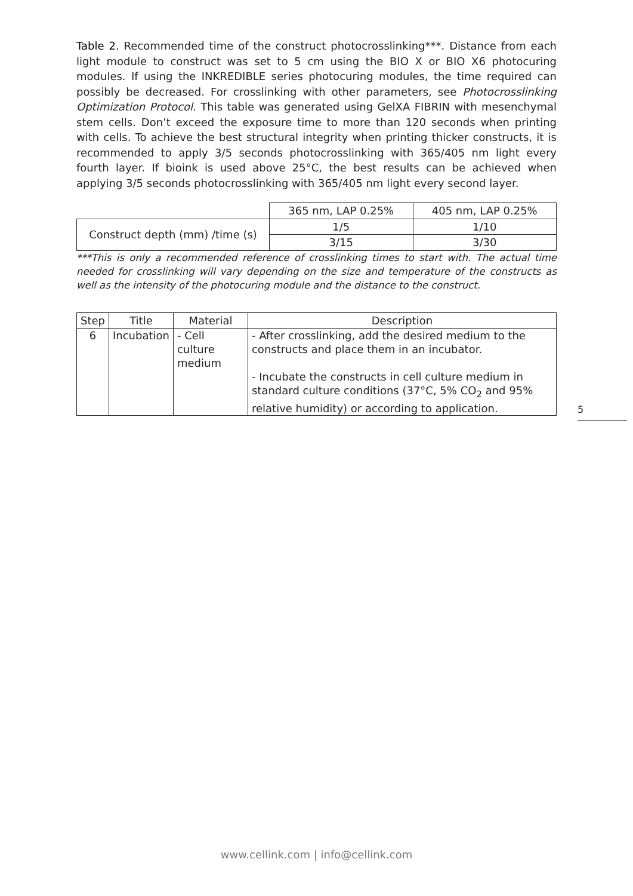Table 2. Recommended time of the construct photocrosslinking***. Distance from each light module to construct was set to 5 cm using the BIO X or BIO X6 photocuring modules. If using the INKREDIBLE series photocuring modules, the time required can possibly be decreased. For crosslinking with other parameters, see Photocrosslinking Optimization Protocol. This table was generated using GelXA FIBRIN with mesenchymal stem cells. Don’t exceed the exposure time to more than 120 seconds when printing with cells. To achieve the best structural integrity when printing thicker constructs, it is recommended to apply 3/5 seconds photocrosslinking with 365/405 nm light every fourth layer. If bioink is used above 25°C, the best results can be achieved when applying 3/5 seconds photocrosslinking with 365/405 nm light every second layer.
| | 365 nm, LAP 0.25% | 405 nm, LAP 0.25% |
| Construct depth (mm) /time (s) | 1/5 | 1/10 |
| | 3/15 | 3/30 |
***This is only a recommended reference of crosslinking times to start with. The actual time needed for crosslinking will vary depending on the size and temperature of the constructs as well as the intensity of the photocuring module and the distance to the construct.
| Step | Title | Material | Description |
| --- | --- | --- | --- |
| 6 | Incubation | - Cell culture medium | - After crosslinking, add the desired medium to the constructs and place them in an incubator. - Incubate the constructs in cell culture medium in standard culture conditions (37°C, 5% CO<sub>2</sub> and 95% relative humidity) or according to application. |
5
www.cellink.com | info@cellink.com